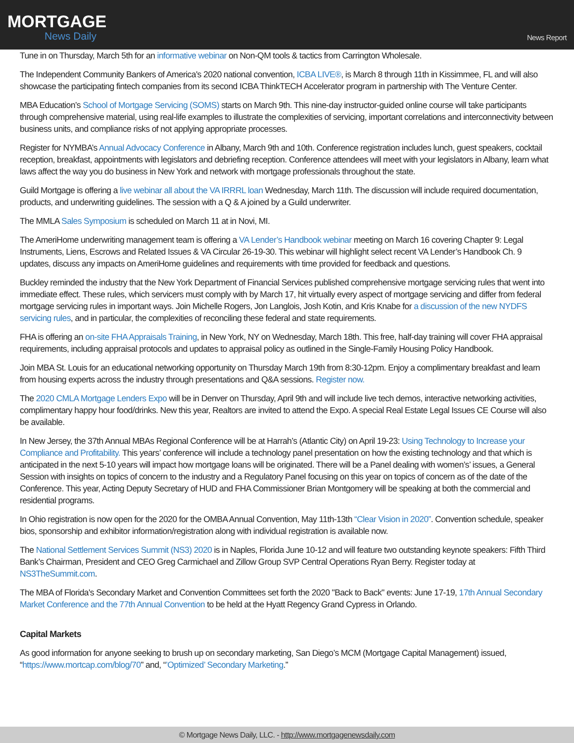MORTGAGE
News Daily
News Report
Tune in on Thursday, March 5th for an informative webinar on Non-QM tools & tactics from Carrington Wholesale.
The Independent Community Bankers of America's 2020 national convention, ICBA LIVE®, is March 8 through 11th in Kissimmee, FL and will also showcase the participating fintech companies from its second ICBA ThinkTECH Accelerator program in partnership with The Venture Center.
MBA Education’s School of Mortgage Servicing (SOMS) starts on March 9th. This nine-day instructor-guided online course will take participants through comprehensive material, using real-life examples to illustrate the complexities of servicing, important correlations and interconnectivity between business units, and compliance risks of not applying appropriate processes.
Register for NYMBA’s Annual Advocacy Conference in Albany, March 9th and 10th. Conference registration includes lunch, guest speakers, cocktail reception, breakfast, appointments with legislators and debriefing reception. Conference attendees will meet with your legislators in Albany, learn what laws affect the way you do business in New York and network with mortgage professionals throughout the state.
Guild Mortgage is offering a live webinar all about the VA IRRRL loan Wednesday, March 11th. The discussion will include required documentation, products, and underwriting guidelines. The session with a Q & A joined by a Guild underwriter.
The MMLA Sales Symposium is scheduled on March 11 at in Novi, MI.
The AmeriHome underwriting management team is offering a VA Lender’s Handbook webinar meeting on March 16 covering Chapter 9: Legal Instruments, Liens, Escrows and Related Issues & VA Circular 26-19-30. This webinar will highlight select recent VA Lender’s Handbook Ch. 9 updates, discuss any impacts on AmeriHome guidelines and requirements with time provided for feedback and questions.
Buckley reminded the industry that the New York Department of Financial Services published comprehensive mortgage servicing rules that went into immediate effect. These rules, which servicers must comply with by March 17, hit virtually every aspect of mortgage servicing and differ from federal mortgage servicing rules in important ways. Join Michelle Rogers, Jon Langlois, Josh Kotin, and Kris Knabe for a discussion of the new NYDFS servicing rules, and in particular, the complexities of reconciling these federal and state requirements.
FHA is offering an on-site FHA Appraisals Training, in New York, NY on Wednesday, March 18th. This free, half-day training will cover FHA appraisal requirements, including appraisal protocols and updates to appraisal policy as outlined in the Single-Family Housing Policy Handbook.
Join MBA St. Louis for an educational networking opportunity on Thursday March 19th from 8:30-12pm. Enjoy a complimentary breakfast and learn from housing experts across the industry through presentations and Q&A sessions. Register now.
The 2020 CMLA Mortgage Lenders Expo will be in Denver on Thursday, April 9th and will include live tech demos, interactive networking activities, complimentary happy hour food/drinks. New this year, Realtors are invited to attend the Expo. A special Real Estate Legal Issues CE Course will also be available.
In New Jersey, the 37th Annual MBAs Regional Conference will be at Harrah’s (Atlantic City) on April 19-23: Using Technology to Increase your Compliance and Profitability. This years’ conference will include a technology panel presentation on how the existing technology and that which is anticipated in the next 5-10 years will impact how mortgage loans will be originated. There will be a Panel dealing with women’s’ issues, a General Session with insights on topics of concern to the industry and a Regulatory Panel focusing on this year on topics of concern as of the date of the Conference. This year, Acting Deputy Secretary of HUD and FHA Commissioner Brian Montgomery will be speaking at both the commercial and residential programs.
In Ohio registration is now open for the 2020 for the OMBA Annual Convention, May 11th-13th “Clear Vision in 2020”. Convention schedule, speaker bios, sponsorship and exhibitor information/registration along with individual registration is available now.
The National Settlement Services Summit (NS3) 2020 is in Naples, Florida June 10-12 and will feature two outstanding keynote speakers: Fifth Third Bank’s Chairman, President and CEO Greg Carmichael and Zillow Group SVP Central Operations Ryan Berry. Register today at NS3TheSummit.com.
The MBA of Florida's Secondary Market and Convention Committees set forth the 2020 "Back to Back" events: June 17-19, 17th Annual Secondary Market Conference and the 77th Annual Convention to be held at the Hyatt Regency Grand Cypress in Orlando.
Capital Markets
As good information for anyone seeking to brush up on secondary marketing, San Diego’s MCM (Mortgage Capital Management) issued, “https://www.mortcap.com/blog/70” and, “’Optimized’ Secondary Marketing.”
© Mortgage News Daily, LLC. - http://www.mortgagenewsdaily.com